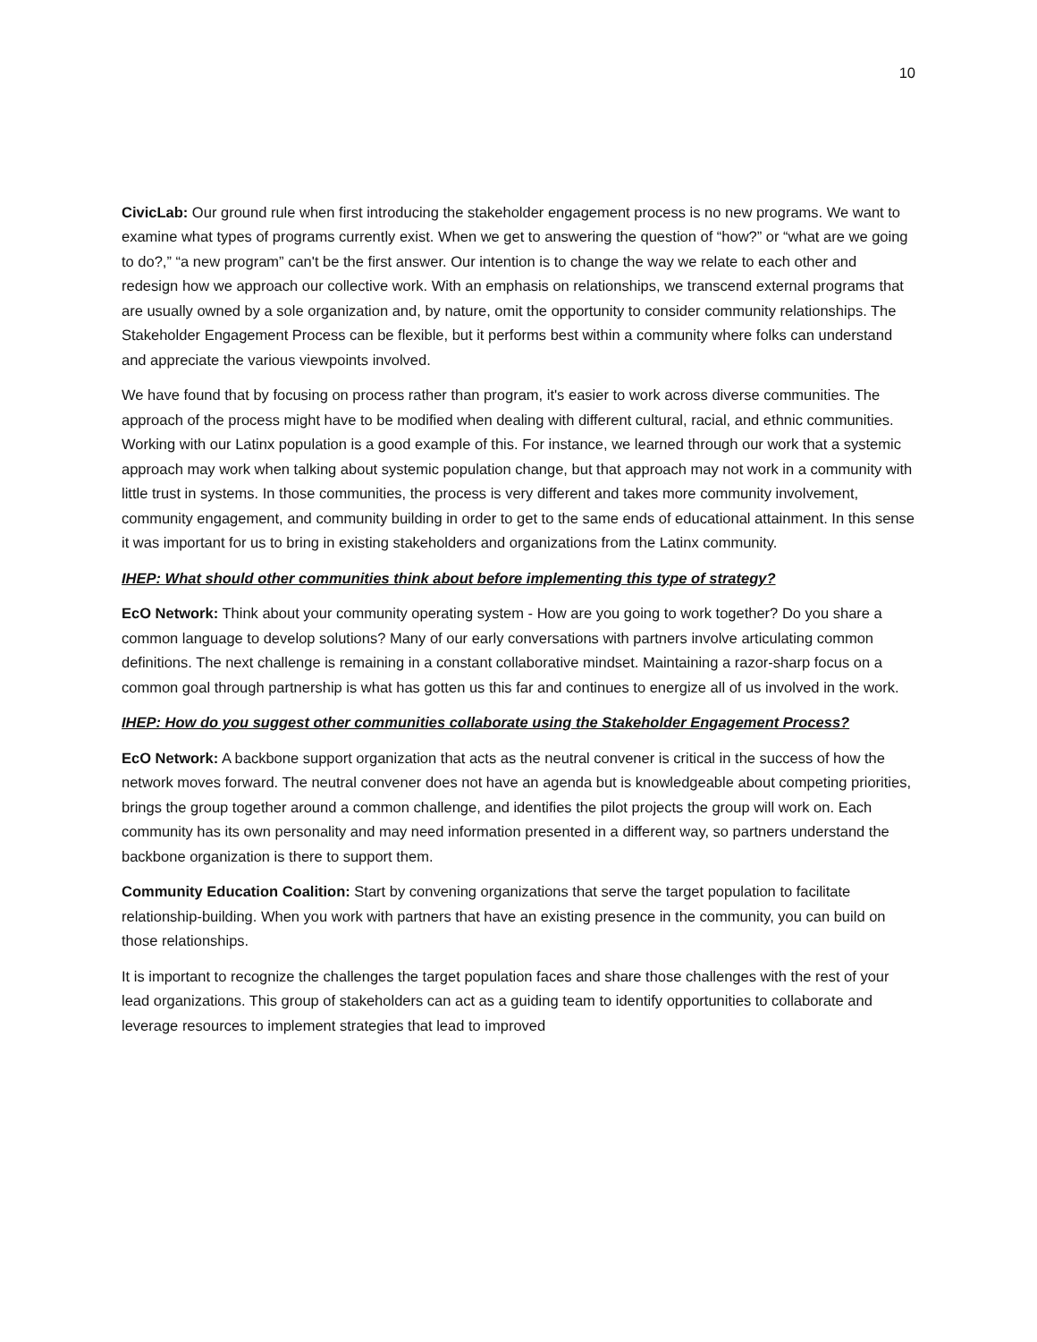10
CivicLab: Our ground rule when first introducing the stakeholder engagement process is no new programs. We want to examine what types of programs currently exist. When we get to answering the question of “how?” or “what are we going to do?,” “a new program” can't be the first answer. Our intention is to change the way we relate to each other and redesign how we approach our collective work. With an emphasis on relationships, we transcend external programs that are usually owned by a sole organization and, by nature, omit the opportunity to consider community relationships. The Stakeholder Engagement Process can be flexible, but it performs best within a community where folks can understand and appreciate the various viewpoints involved.
We have found that by focusing on process rather than program, it's easier to work across diverse communities. The approach of the process might have to be modified when dealing with different cultural, racial, and ethnic communities. Working with our Latinx population is a good example of this. For instance, we learned through our work that a systemic approach may work when talking about systemic population change, but that approach may not work in a community with little trust in systems. In those communities, the process is very different and takes more community involvement, community engagement, and community building in order to get to the same ends of educational attainment. In this sense it was important for us to bring in existing stakeholders and organizations from the Latinx community.
IHEP: What should other communities think about before implementing this type of strategy?
EcO Network: Think about your community operating system - How are you going to work together? Do you share a common language to develop solutions? Many of our early conversations with partners involve articulating common definitions. The next challenge is remaining in a constant collaborative mindset. Maintaining a razor-sharp focus on a common goal through partnership is what has gotten us this far and continues to energize all of us involved in the work.
IHEP: How do you suggest other communities collaborate using the Stakeholder Engagement Process?
EcO Network: A backbone support organization that acts as the neutral convener is critical in the success of how the network moves forward. The neutral convener does not have an agenda but is knowledgeable about competing priorities, brings the group together around a common challenge, and identifies the pilot projects the group will work on. Each community has its own personality and may need information presented in a different way, so partners understand the backbone organization is there to support them.
Community Education Coalition: Start by convening organizations that serve the target population to facilitate relationship-building. When you work with partners that have an existing presence in the community, you can build on those relationships.
It is important to recognize the challenges the target population faces and share those challenges with the rest of your lead organizations. This group of stakeholders can act as a guiding team to identify opportunities to collaborate and leverage resources to implement strategies that lead to improved